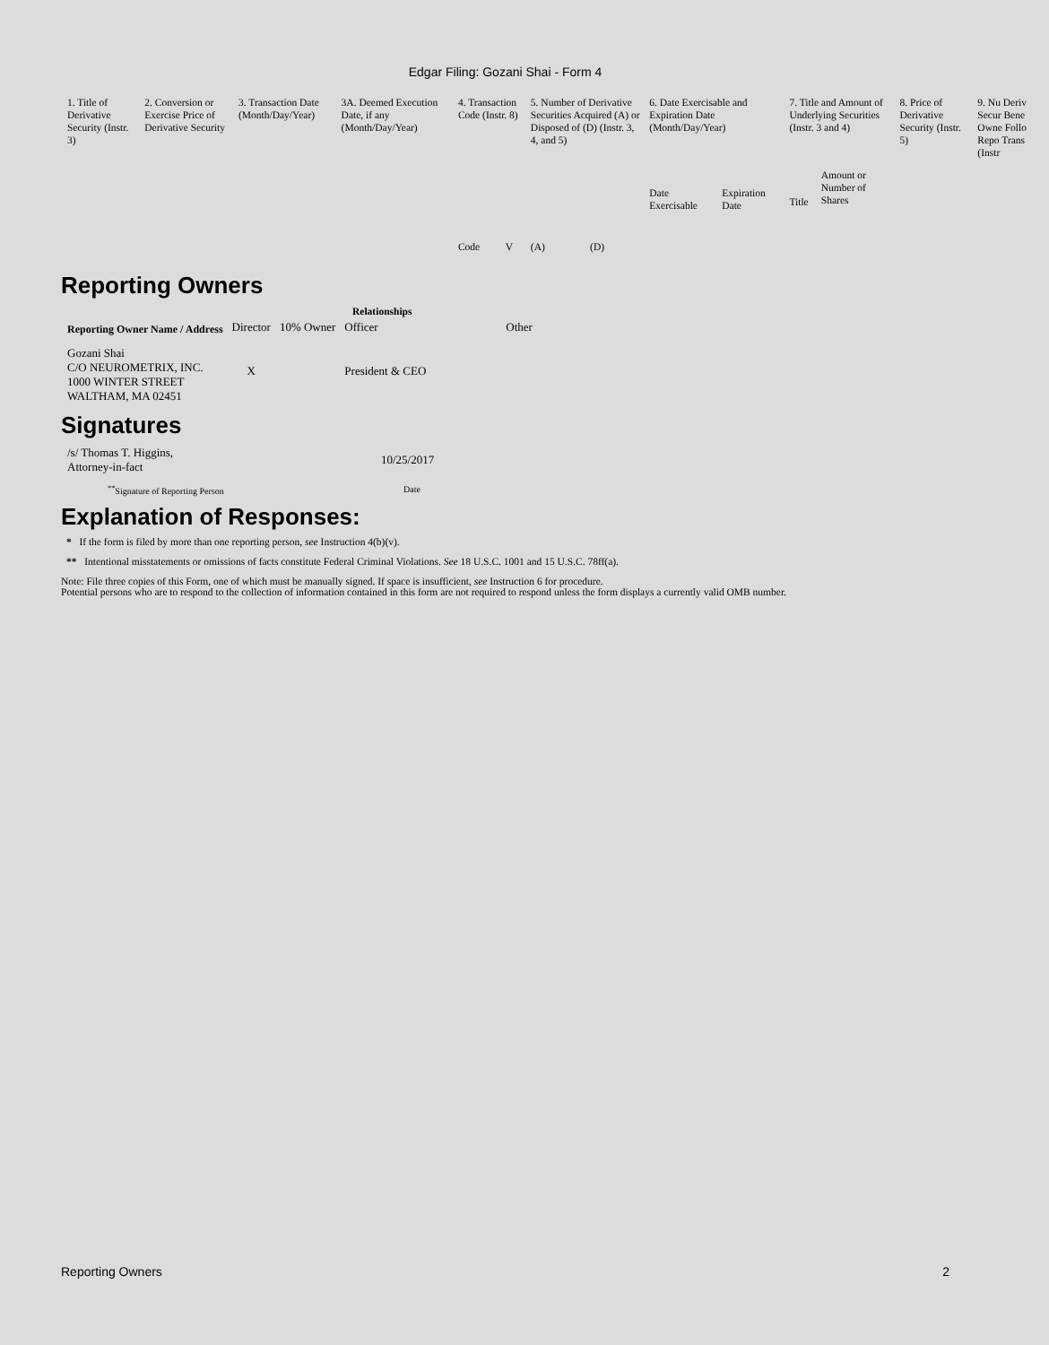Edgar Filing: Gozani Shai - Form 4
| 1. Title of Derivative Security (Instr. 3) | 2. Conversion or Exercise Price of Derivative Security | 3. Transaction Date (Month/Day/Year) | 3A. Deemed Execution Date, if any (Month/Day/Year) | 4. Transaction Code (Instr. 8) | | 5. Number of Derivative Securities Acquired (A) or Disposed of (D) (Instr. 3, 4, and 5) | | 6. Date Exercisable and Expiration Date (Month/Day/Year) | | 7. Title and Amount of Underlying Securities (Instr. 3 and 4) | | 8. Price of Derivative Security (Instr. 5) | 9. Nu Deriv Secur Bene Owne Follo Repo Trans (Instr |
| | | | | Code | V | (A) | (D) | Date Exercisable | Expiration Date | Title | Amount or Number of Shares | | |
Reporting Owners
| Reporting Owner Name / Address | Relationships | | | |
| --- | --- | --- | --- | --- |
| | Director | 10% Owner | Officer | Other |
| Gozani Shai C/O NEUROMETRIX, INC. 1000 WINTER STREET WALTHAM, MA 02451 | X | | President & CEO | |
Signatures
| /s/ Thomas T. Higgins, Attorney-in-fact | 10/25/2017 |
| <sup>**</sup> Signature of Reporting Person | Date |
Explanation of Responses:
* If the form is filed by more than one reporting person, see Instruction 4(b)(v).
** Intentional misstatements or omissions of facts constitute Federal Criminal Violations. See 18 U.S.C. 1001 and 15 U.S.C. 78ff(a).
Note: File three copies of this Form, one of which must be manually signed. If space is insufficient, see Instruction 6 for procedure.
Potential persons who are to respond to the collection of information contained in this form are not required to respond unless the form displays a currently valid OMB number.
Reporting Owners 2